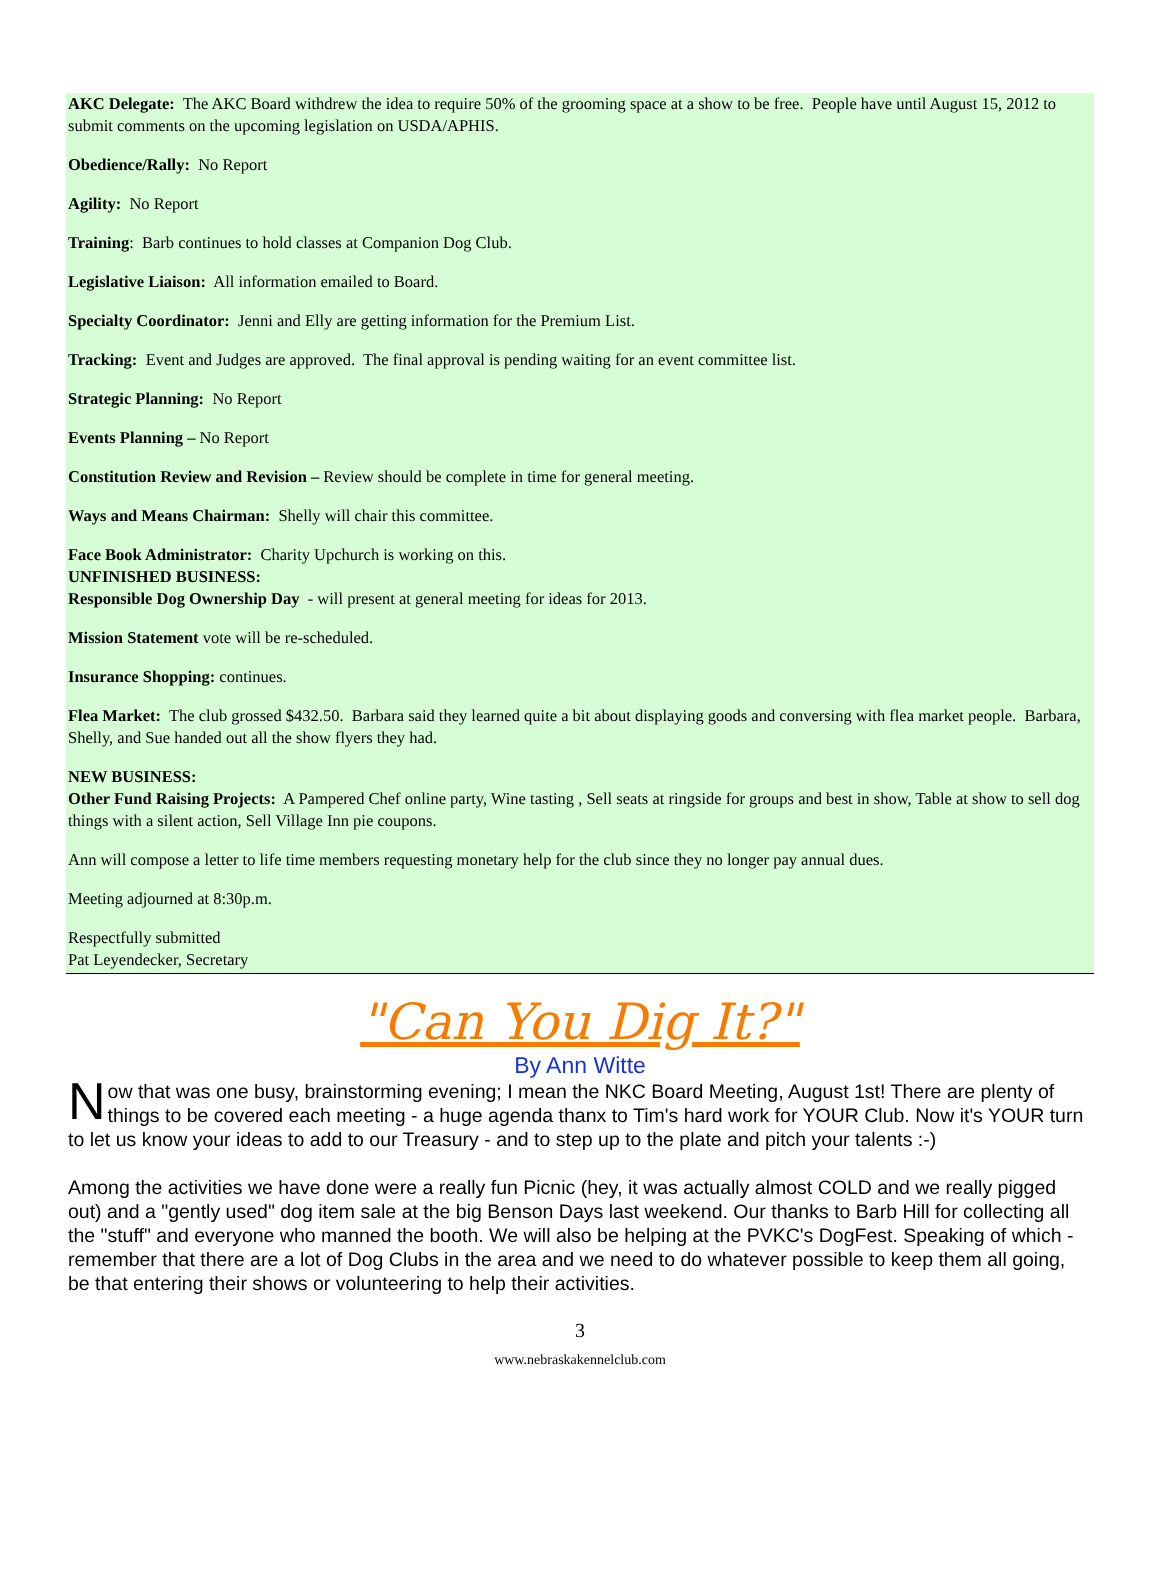AKC Delegate: The AKC Board withdrew the idea to require 50% of the grooming space at a show to be free. People have until August 15, 2012 to submit comments on the upcoming legislation on USDA/APHIS.
Obedience/Rally: No Report
Agility: No Report
Training: Barb continues to hold classes at Companion Dog Club.
Legislative Liaison: All information emailed to Board.
Specialty Coordinator: Jenni and Elly are getting information for the Premium List.
Tracking: Event and Judges are approved. The final approval is pending waiting for an event committee list.
Strategic Planning: No Report
Events Planning – No Report
Constitution Review and Revision – Review should be complete in time for general meeting.
Ways and Means Chairman: Shelly will chair this committee.
Face Book Administrator: Charity Upchurch is working on this.
UNFINISHED BUSINESS:
Responsible Dog Ownership Day - will present at general meeting for ideas for 2013.
Mission Statement vote will be re-scheduled.
Insurance Shopping: continues.
Flea Market: The club grossed $432.50. Barbara said they learned quite a bit about displaying goods and conversing with flea market people. Barbara, Shelly, and Sue handed out all the show flyers they had.
NEW BUSINESS:
Other Fund Raising Projects: A Pampered Chef online party, Wine tasting , Sell seats at ringside for groups and best in show, Table at show to sell dog things with a silent action, Sell Village Inn pie coupons.
Ann will compose a letter to life time members requesting monetary help for the club since they no longer pay annual dues.
Meeting adjourned at 8:30p.m.
Respectfully submitted
Pat Leyendecker, Secretary
"Can You Dig It?"
By Ann Witte
Now that was one busy, brainstorming evening; I mean the NKC Board Meeting, August 1st! There are plenty of things to be covered each meeting - a huge agenda thanx to Tim's hard work for YOUR Club. Now it's YOUR turn to let us know your ideas to add to our Treasury - and to step up to the plate and pitch your talents :-)
Among the activities we have done were a really fun Picnic (hey, it was actually almost COLD and we really pigged out) and a "gently used" dog item sale at the big Benson Days last weekend. Our thanks to Barb Hill for collecting all the "stuff" and everyone who manned the booth. We will also be helping at the PVKC's DogFest. Speaking of which - remember that there are a lot of Dog Clubs in the area and we need to do whatever possible to keep them all going, be that entering their shows or volunteering to help their activities.
3
www.nebraskakennelclub.com